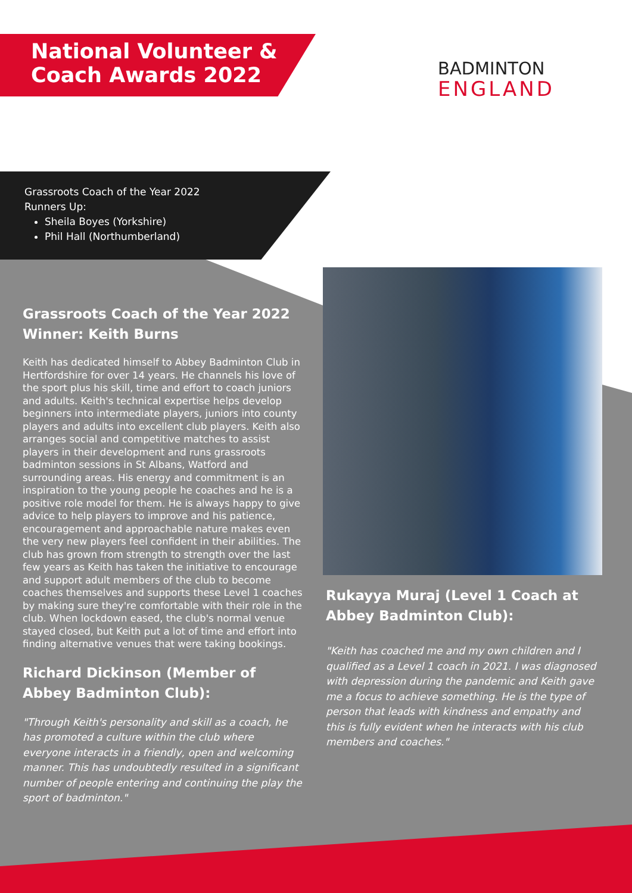National Volunteer &
Coach Awards 2022
BADMINTON
ENGLAND
Grassroots Coach of the Year 2022
Runners Up:
Sheila Boyes (Yorkshire)
Phil Hall (Northumberland)
Grassroots Coach of the Year 2022
Winner: Keith Burns
Keith has dedicated himself to Abbey Badminton Club in Hertfordshire for over 14 years. He channels his love of the sport plus his skill, time and effort to coach juniors and adults. Keith's technical expertise helps develop beginners into intermediate players, juniors into county players and adults into excellent club players. Keith also arranges social and competitive matches to assist players in their development and runs grassroots badminton sessions in St Albans, Watford and surrounding areas. His energy and commitment is an inspiration to the young people he coaches and he is a positive role model for them. He is always happy to give advice to help players to improve and his patience, encouragement and approachable nature makes even the very new players feel confident in their abilities. The club has grown from strength to strength over the last few years as Keith has taken the initiative to encourage and support adult members of the club to become coaches themselves and supports these Level 1 coaches by making sure they're comfortable with their role in the club. When lockdown eased, the club's normal venue stayed closed, but Keith put a lot of time and effort into finding alternative venues that were taking bookings.
Richard Dickinson (Member of Abbey Badminton Club):
"Through Keith's personality and skill as a coach, he has promoted a culture within the club where everyone interacts in a friendly, open and welcoming manner. This has undoubtedly resulted in a significant number of people entering and continuing the play the sport of badminton."
Rukayya Muraj (Level 1 Coach at Abbey Badminton Club):
"Keith has coached me and my own children and I qualified as a Level 1 coach in 2021. I was diagnosed with depression during the pandemic and Keith gave me a focus to achieve something. He is the type of person that leads with kindness and empathy and this is fully evident when he interacts with his club members and coaches."